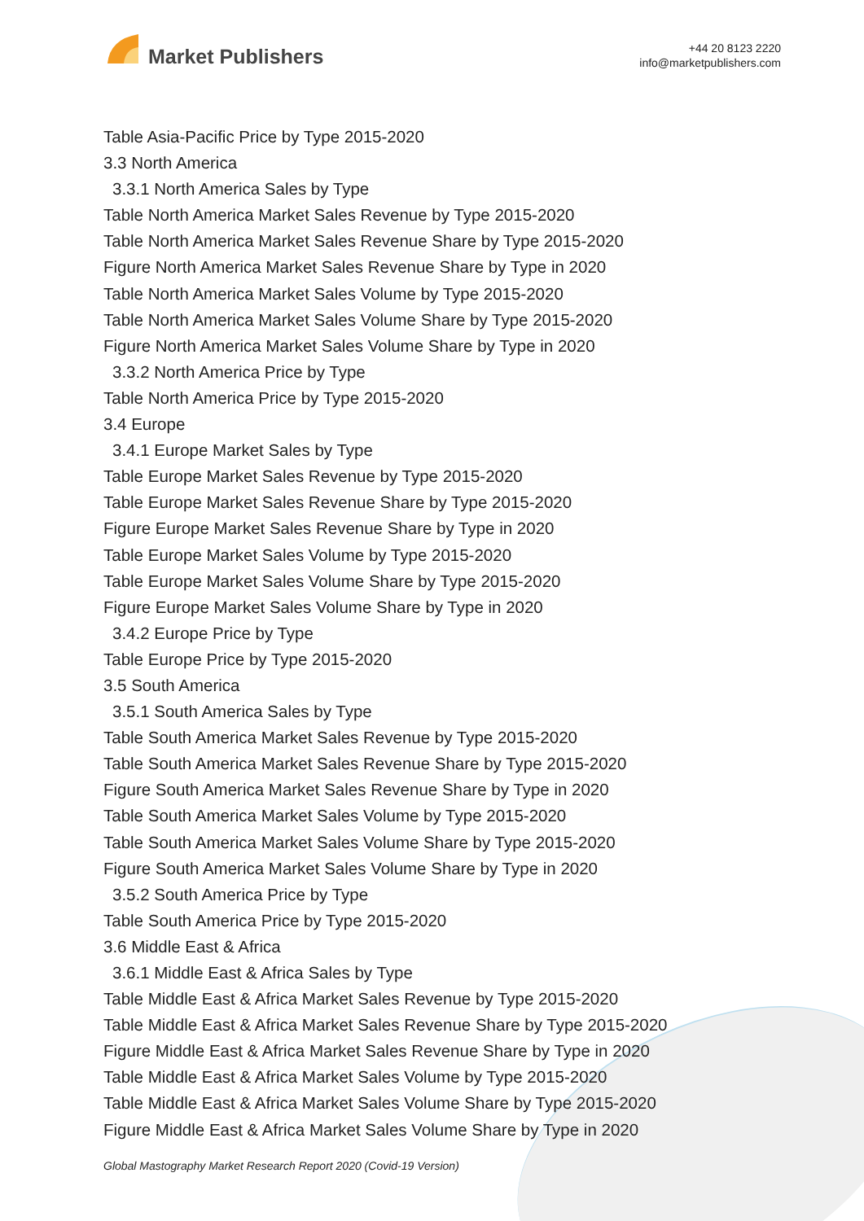Market Publishers
+44 20 8123 2220
info@marketpublishers.com
Table Asia-Pacific Price by Type 2015-2020
3.3 North America
3.3.1 North America Sales by Type
Table North America Market Sales Revenue by Type 2015-2020
Table North America Market Sales Revenue Share by Type 2015-2020
Figure North America Market Sales Revenue Share by Type in 2020
Table North America Market Sales Volume by Type 2015-2020
Table North America Market Sales Volume Share by Type 2015-2020
Figure North America Market Sales Volume Share by Type in 2020
3.3.2 North America Price by Type
Table North America Price by Type 2015-2020
3.4 Europe
3.4.1 Europe Market Sales by Type
Table Europe Market Sales Revenue by Type 2015-2020
Table Europe Market Sales Revenue Share by Type 2015-2020
Figure Europe Market Sales Revenue Share by Type in 2020
Table Europe Market Sales Volume by Type 2015-2020
Table Europe Market Sales Volume Share by Type 2015-2020
Figure Europe Market Sales Volume Share by Type in 2020
3.4.2 Europe Price by Type
Table Europe Price by Type 2015-2020
3.5 South America
3.5.1 South America Sales by Type
Table South America Market Sales Revenue by Type 2015-2020
Table South America Market Sales Revenue Share by Type 2015-2020
Figure South America Market Sales Revenue Share by Type in 2020
Table South America Market Sales Volume by Type 2015-2020
Table South America Market Sales Volume Share by Type 2015-2020
Figure South America Market Sales Volume Share by Type in 2020
3.5.2 South America Price by Type
Table South America Price by Type 2015-2020
3.6 Middle East & Africa
3.6.1 Middle East & Africa Sales by Type
Table Middle East & Africa Market Sales Revenue by Type 2015-2020
Table Middle East & Africa Market Sales Revenue Share by Type 2015-2020
Figure Middle East & Africa Market Sales Revenue Share by Type in 2020
Table Middle East & Africa Market Sales Volume by Type 2015-2020
Table Middle East & Africa Market Sales Volume Share by Type 2015-2020
Figure Middle East & Africa Market Sales Volume Share by Type in 2020
Global Mastography Market Research Report 2020 (Covid-19 Version)